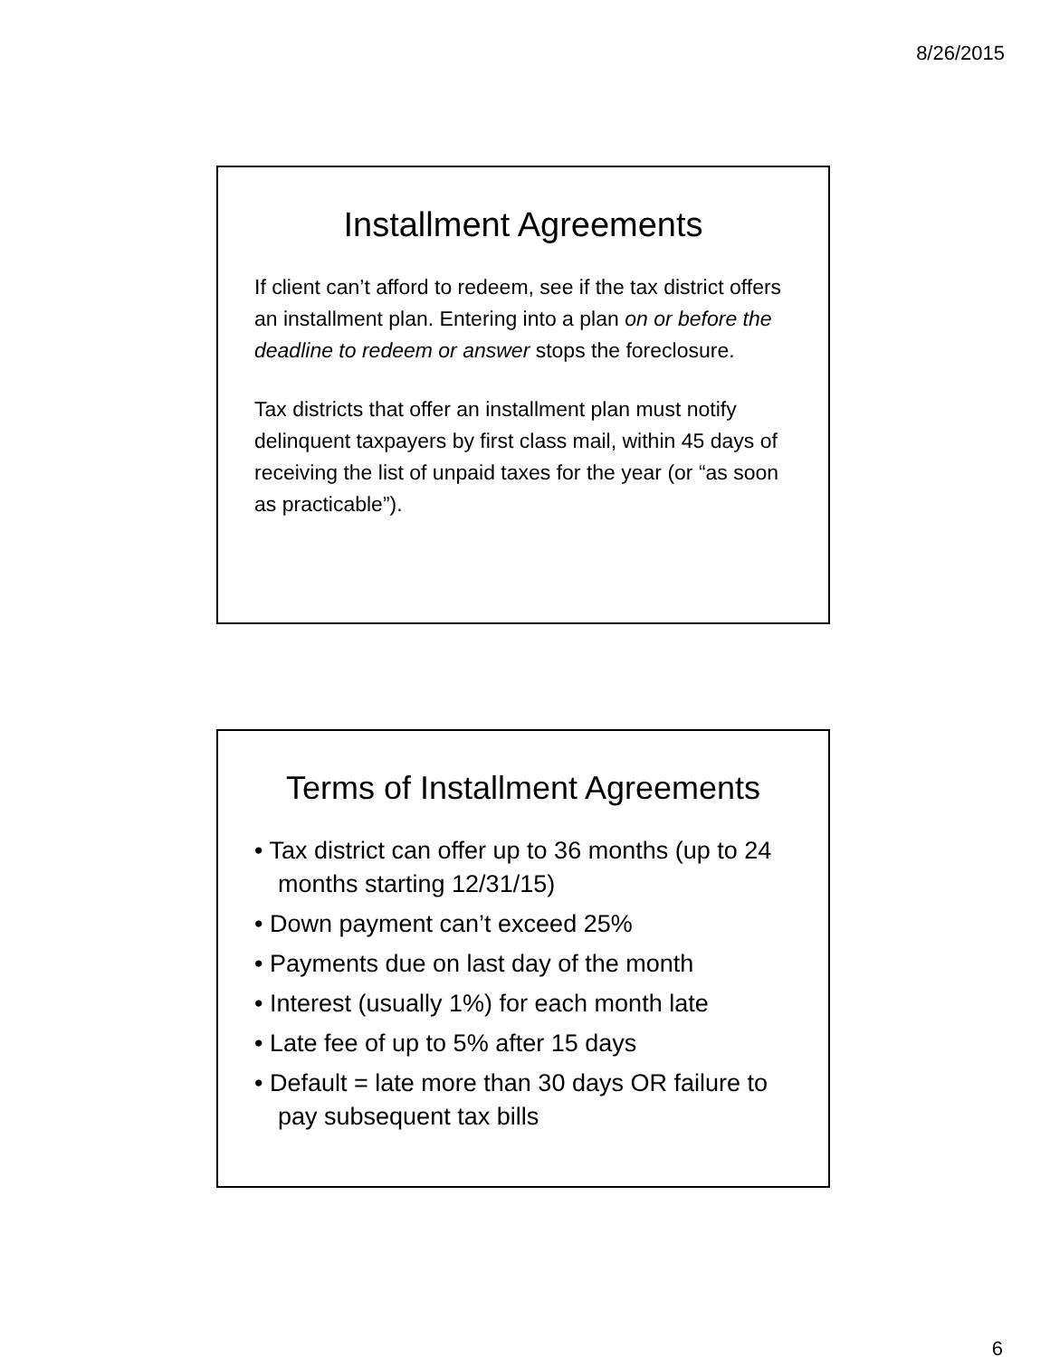8/26/2015
Installment Agreements
If client can’t afford to redeem, see if the tax district offers an installment plan. Entering into a plan on or before the deadline to redeem or answer stops the foreclosure.
Tax districts that offer an installment plan must notify delinquent taxpayers by first class mail, within 45 days of receiving the list of unpaid taxes for the year (or “as soon as practicable”).
Terms of Installment Agreements
• Tax district can offer up to 36 months (up to 24 months starting 12/31/15)
• Down payment can’t exceed 25%
• Payments due on last day of the month
• Interest (usually 1%) for each month late
• Late fee of up to 5% after 15 days
• Default = late more than 30 days OR failure to pay subsequent tax bills
6